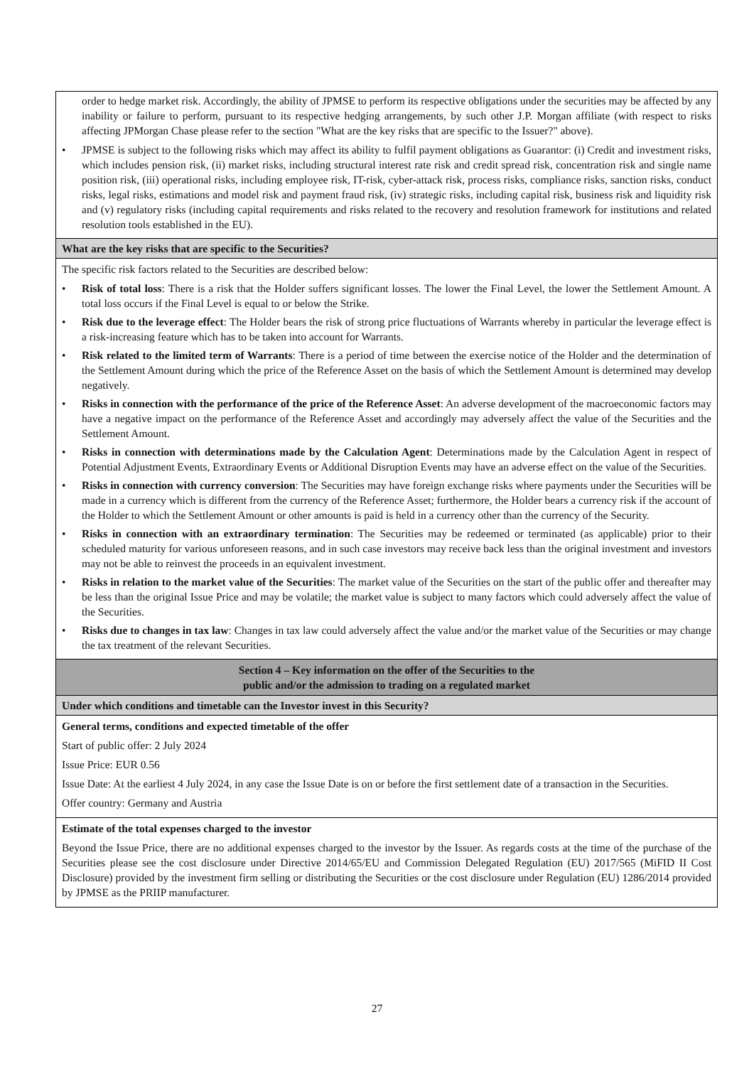order to hedge market risk. Accordingly, the ability of JPMSE to perform its respective obligations under the securities may be affected by any inability or failure to perform, pursuant to its respective hedging arrangements, by such other J.P. Morgan affiliate (with respect to risks affecting JPMorgan Chase please refer to the section "What are the key risks that are specific to the Issuer?" above).
• JPMSE is subject to the following risks which may affect its ability to fulfil payment obligations as Guarantor: (i) Credit and investment risks, which includes pension risk, (ii) market risks, including structural interest rate risk and credit spread risk, concentration risk and single name position risk, (iii) operational risks, including employee risk, IT-risk, cyber-attack risk, process risks, compliance risks, sanction risks, conduct risks, legal risks, estimations and model risk and payment fraud risk, (iv) strategic risks, including capital risk, business risk and liquidity risk and (v) regulatory risks (including capital requirements and risks related to the recovery and resolution framework for institutions and related resolution tools established in the EU).
What are the key risks that are specific to the Securities?
The specific risk factors related to the Securities are described below:
• Risk of total loss: There is a risk that the Holder suffers significant losses. The lower the Final Level, the lower the Settlement Amount. A total loss occurs if the Final Level is equal to or below the Strike.
• Risk due to the leverage effect: The Holder bears the risk of strong price fluctuations of Warrants whereby in particular the leverage effect is a risk-increasing feature which has to be taken into account for Warrants.
• Risk related to the limited term of Warrants: There is a period of time between the exercise notice of the Holder and the determination of the Settlement Amount during which the price of the Reference Asset on the basis of which the Settlement Amount is determined may develop negatively.
• Risks in connection with the performance of the price of the Reference Asset: An adverse development of the macroeconomic factors may have a negative impact on the performance of the Reference Asset and accordingly may adversely affect the value of the Securities and the Settlement Amount.
• Risks in connection with determinations made by the Calculation Agent: Determinations made by the Calculation Agent in respect of Potential Adjustment Events, Extraordinary Events or Additional Disruption Events may have an adverse effect on the value of the Securities.
• Risks in connection with currency conversion: The Securities may have foreign exchange risks where payments under the Securities will be made in a currency which is different from the currency of the Reference Asset; furthermore, the Holder bears a currency risk if the account of the Holder to which the Settlement Amount or other amounts is paid is held in a currency other than the currency of the Security.
• Risks in connection with an extraordinary termination: The Securities may be redeemed or terminated (as applicable) prior to their scheduled maturity for various unforeseen reasons, and in such case investors may receive back less than the original investment and investors may not be able to reinvest the proceeds in an equivalent investment.
• Risks in relation to the market value of the Securities: The market value of the Securities on the start of the public offer and thereafter may be less than the original Issue Price and may be volatile; the market value is subject to many factors which could adversely affect the value of the Securities.
• Risks due to changes in tax law: Changes in tax law could adversely affect the value and/or the market value of the Securities or may change the tax treatment of the relevant Securities.
Section 4 – Key information on the offer of the Securities to the
public and/or the admission to trading on a regulated market
Under which conditions and timetable can the Investor invest in this Security?
General terms, conditions and expected timetable of the offer
Start of public offer: 2 July 2024
Issue Price: EUR 0.56
Issue Date: At the earliest 4 July 2024, in any case the Issue Date is on or before the first settlement date of a transaction in the Securities.
Offer country: Germany and Austria
Estimate of the total expenses charged to the investor
Beyond the Issue Price, there are no additional expenses charged to the investor by the Issuer. As regards costs at the time of the purchase of the Securities please see the cost disclosure under Directive 2014/65/EU and Commission Delegated Regulation (EU) 2017/565 (MiFID II Cost Disclosure) provided by the investment firm selling or distributing the Securities or the cost disclosure under Regulation (EU) 1286/2014 provided by JPMSE as the PRIIP manufacturer.
27